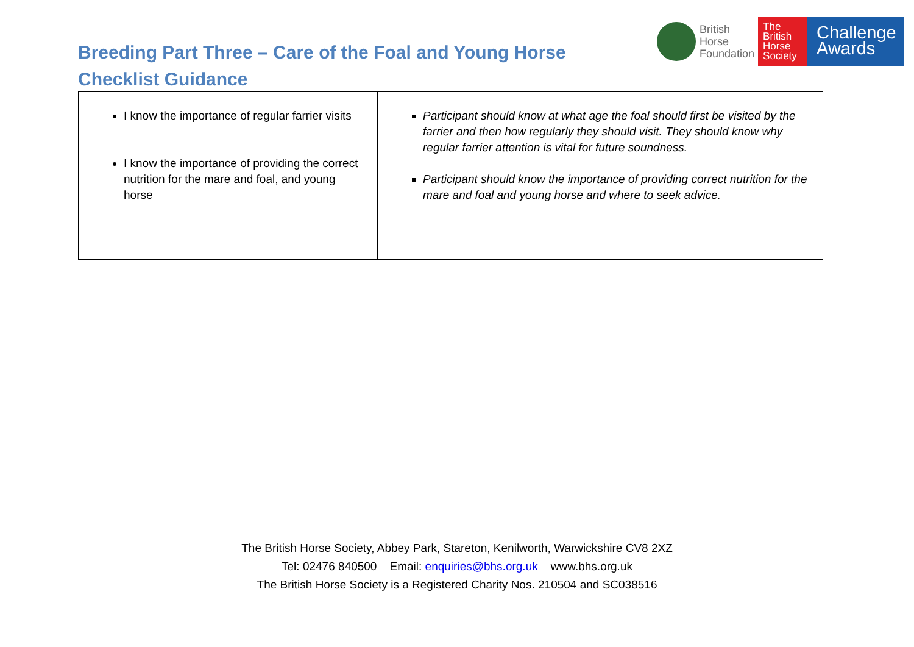Breeding Part Three – Care of the Foal and Young Horse
Checklist Guidance
British
Horse
Foundation
The
British
Horse
Society
Challenge
Awards
| I know the importance of regular farrier visits I know the importance of providing the correct nutrition for the mare and foal, and young horse | Participant should know at what age the foal should first be visited by the farrier and then how regularly they should visit. They should know why regular farrier attention is vital for future soundness. Participant should know the importance of providing correct nutrition for the mare and foal and young horse and where to seek advice. |
The British Horse Society, Abbey Park, Stareton, Kenilworth, Warwickshire CV8 2XZ
Tel: 02476 840500 Email: enquiries@bhs.org.uk www.bhs.org.uk
The British Horse Society is a Registered Charity Nos. 210504 and SC038516